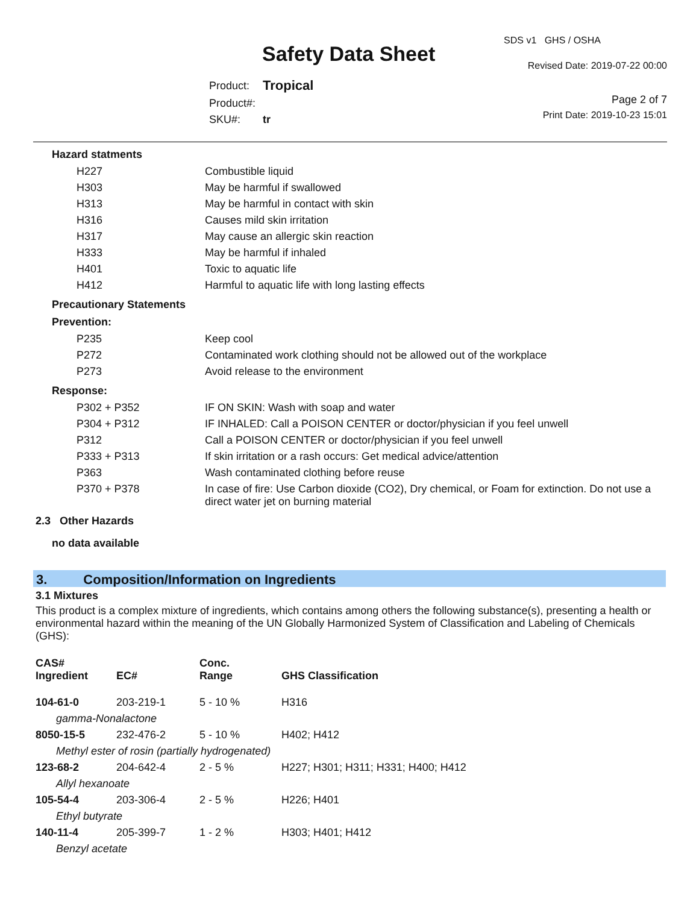SDS v1 GHS / OSHA
Safety Data Sheet Revised Date: 2019-07-22 00:00
| Product: | Tropical |
| Product#: | |
| SKU#: | tr |
Page 2 of 7
Print Date: 2019-10-23 15:01
Hazard statments
| H227 | Combustible liquid |
| H303 | May be harmful if swallowed |
| H313 | May be harmful in contact with skin |
| H316 | Causes mild skin irritation |
| H317 | May cause an allergic skin reaction |
| H333 | May be harmful if inhaled |
| H401 | Toxic to aquatic life |
| H412 | Harmful to aquatic life with long lasting effects |
Precautionary Statements
Prevention:
| P235 | Keep cool |
| P272 | Contaminated work clothing should not be allowed out of the workplace |
| P273 | Avoid release to the environment |
Response:
| P302 + P352 | IF ON SKIN: Wash with soap and water |
| P304 + P312 | IF INHALED: Call a POISON CENTER or doctor/physician if you feel unwell |
| P312 | Call a POISON CENTER or doctor/physician if you feel unwell |
| P333 + P313 | If skin irritation or a rash occurs: Get medical advice/attention |
| P363 | Wash contaminated clothing before reuse |
| P370 + P378 | In case of fire: Use Carbon dioxide (CO2), Dry chemical, or Foam for extinction. Do not use a direct water jet on burning material |
2.3 Other Hazards
no data available
3. Composition/Information on Ingredients
3.1 Mixtures
This product is a complex mixture of ingredients, which contains among others the following substance(s), presenting a health or environmental hazard within the meaning of the UN Globally Harmonized System of Classification and Labeling of Chemicals (GHS):
| CAS# Ingredient | EC# | Conc. Range | GHS Classification |
| --- | --- | --- | --- |
| 104-61-0 | 203-219-1 | 5 - 10 % | H316 |
| gamma-Nonalactone | | | |
| 8050-15-5 | 232-476-2 | 5 - 10 % | H402; H412 |
| Methyl ester of rosin (partially hydrogenated) | | | |
| 123-68-2 | 204-642-4 | 2 - 5 % | H227; H301; H311; H331; H400; H412 |
| Allyl hexanoate | | | |
| 105-54-4 | 203-306-4 | 2 - 5 % | H226; H401 |
| Ethyl butyrate | | | |
| 140-11-4 | 205-399-7 | 1 - 2 % | H303; H401; H412 |
| Benzyl acetate | | | |